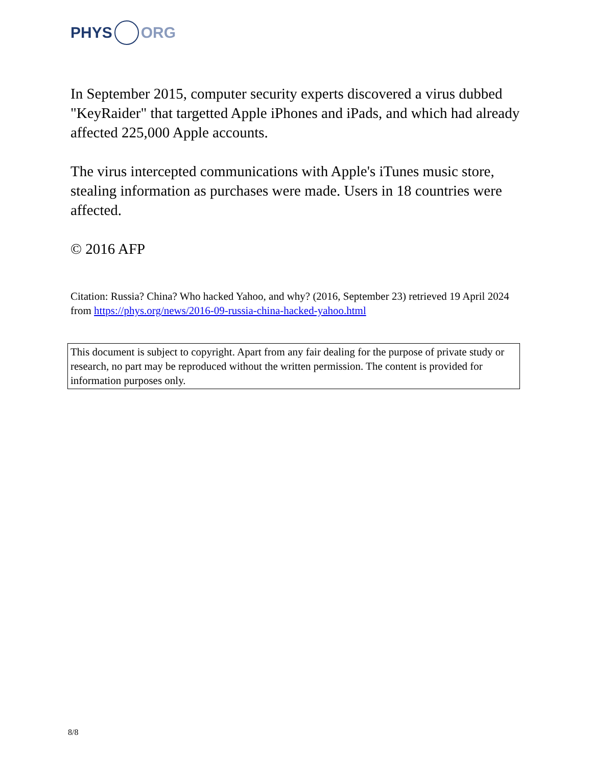PHYS ORG
In September 2015, computer security experts discovered a virus dubbed "KeyRaider" that targetted Apple iPhones and iPads, and which had already affected 225,000 Apple accounts.
The virus intercepted communications with Apple's iTunes music store, stealing information as purchases were made. Users in 18 countries were affected.
© 2016 AFP
Citation: Russia? China? Who hacked Yahoo, and why? (2016, September 23) retrieved 19 April 2024 from https://phys.org/news/2016-09-russia-china-hacked-yahoo.html
This document is subject to copyright. Apart from any fair dealing for the purpose of private study or research, no part may be reproduced without the written permission. The content is provided for information purposes only.
8/8